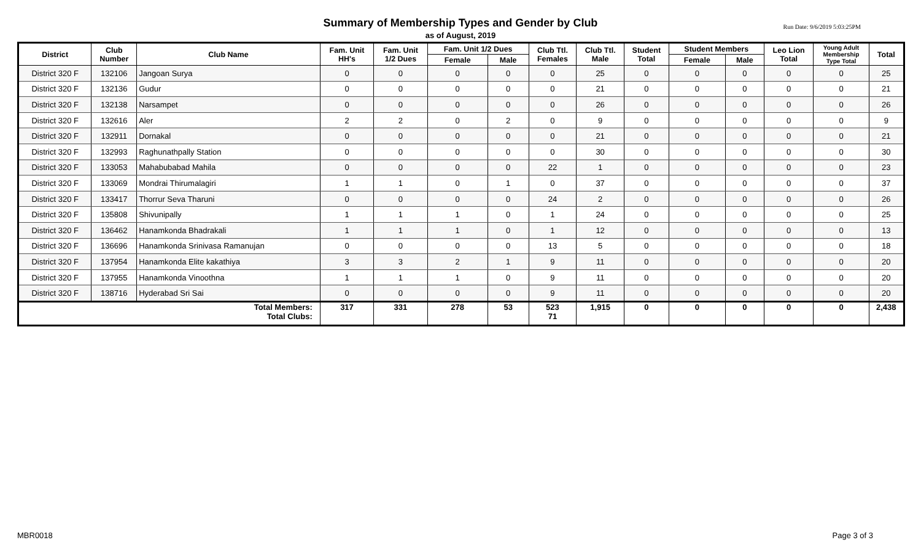Summary of Membership Types and Gender by Club
as of August, 2019
Run Date: 9/6/2019 5:03:25PM
| District | Club Number | Club Name | Fam. Unit HH's | Fam. Unit 1/2 Dues | Fam. Unit 1/2 Dues | | Club Ttl. Females | Club Ttl. Male | Student Total | Student Members | | Leo Lion Total | Young Adult Membership Type Total | Total |
| --- | --- | --- | --- | --- | --- | --- | --- | --- | --- | --- | --- | --- | --- | --- |
| | | | | | Female | Male | | | | Female | Male | | | |
| District 320 F | 132106 | Jangoan Surya | 0 | 0 | 0 | 0 | 0 | 25 | 0 | 0 | 0 | 0 | 0 | 25 |
| District 320 F | 132136 | Gudur | 0 | 0 | 0 | 0 | 0 | 21 | 0 | 0 | 0 | 0 | 0 | 21 |
| District 320 F | 132138 | Narsampet | 0 | 0 | 0 | 0 | 0 | 26 | 0 | 0 | 0 | 0 | 0 | 26 |
| District 320 F | 132616 | Aler | 2 | 2 | 0 | 2 | 0 | 9 | 0 | 0 | 0 | 0 | 0 | 9 |
| District 320 F | 132911 | Dornakal | 0 | 0 | 0 | 0 | 0 | 21 | 0 | 0 | 0 | 0 | 0 | 21 |
| District 320 F | 132993 | Raghunathpally Station | 0 | 0 | 0 | 0 | 0 | 30 | 0 | 0 | 0 | 0 | 0 | 30 |
| District 320 F | 133053 | Mahabubabad Mahila | 0 | 0 | 0 | 0 | 22 | 1 | 0 | 0 | 0 | 0 | 0 | 23 |
| District 320 F | 133069 | Mondrai Thirumalagiri | 1 | 1 | 0 | 1 | 0 | 37 | 0 | 0 | 0 | 0 | 0 | 37 |
| District 320 F | 133417 | Thorrur Seva Tharuni | 0 | 0 | 0 | 0 | 24 | 2 | 0 | 0 | 0 | 0 | 0 | 26 |
| District 320 F | 135808 | Shivunipally | 1 | 1 | 1 | 0 | 1 | 24 | 0 | 0 | 0 | 0 | 0 | 25 |
| District 320 F | 136462 | Hanamkonda Bhadrakali | 1 | 1 | 1 | 0 | 1 | 12 | 0 | 0 | 0 | 0 | 0 | 13 |
| District 320 F | 136696 | Hanamkonda Srinivasa Ramanujan | 0 | 0 | 0 | 0 | 13 | 5 | 0 | 0 | 0 | 0 | 0 | 18 |
| District 320 F | 137954 | Hanamkonda Elite kakathiya | 3 | 3 | 2 | 1 | 9 | 11 | 0 | 0 | 0 | 0 | 0 | 20 |
| District 320 F | 137955 | Hanamkonda Vinoothna | 1 | 1 | 1 | 0 | 9 | 11 | 0 | 0 | 0 | 0 | 0 | 20 |
| District 320 F | 138716 | Hyderabad Sri Sai | 0 | 0 | 0 | 0 | 9 | 11 | 0 | 0 | 0 | 0 | 0 | 20 |
| Total Members: Total Clubs: | | | 317 | 331 | 278 | 53 | 523 71 | 1,915 | 0 | 0 | 0 | 0 | 0 | 2,438 |
MBR0018 Page 3 of 3